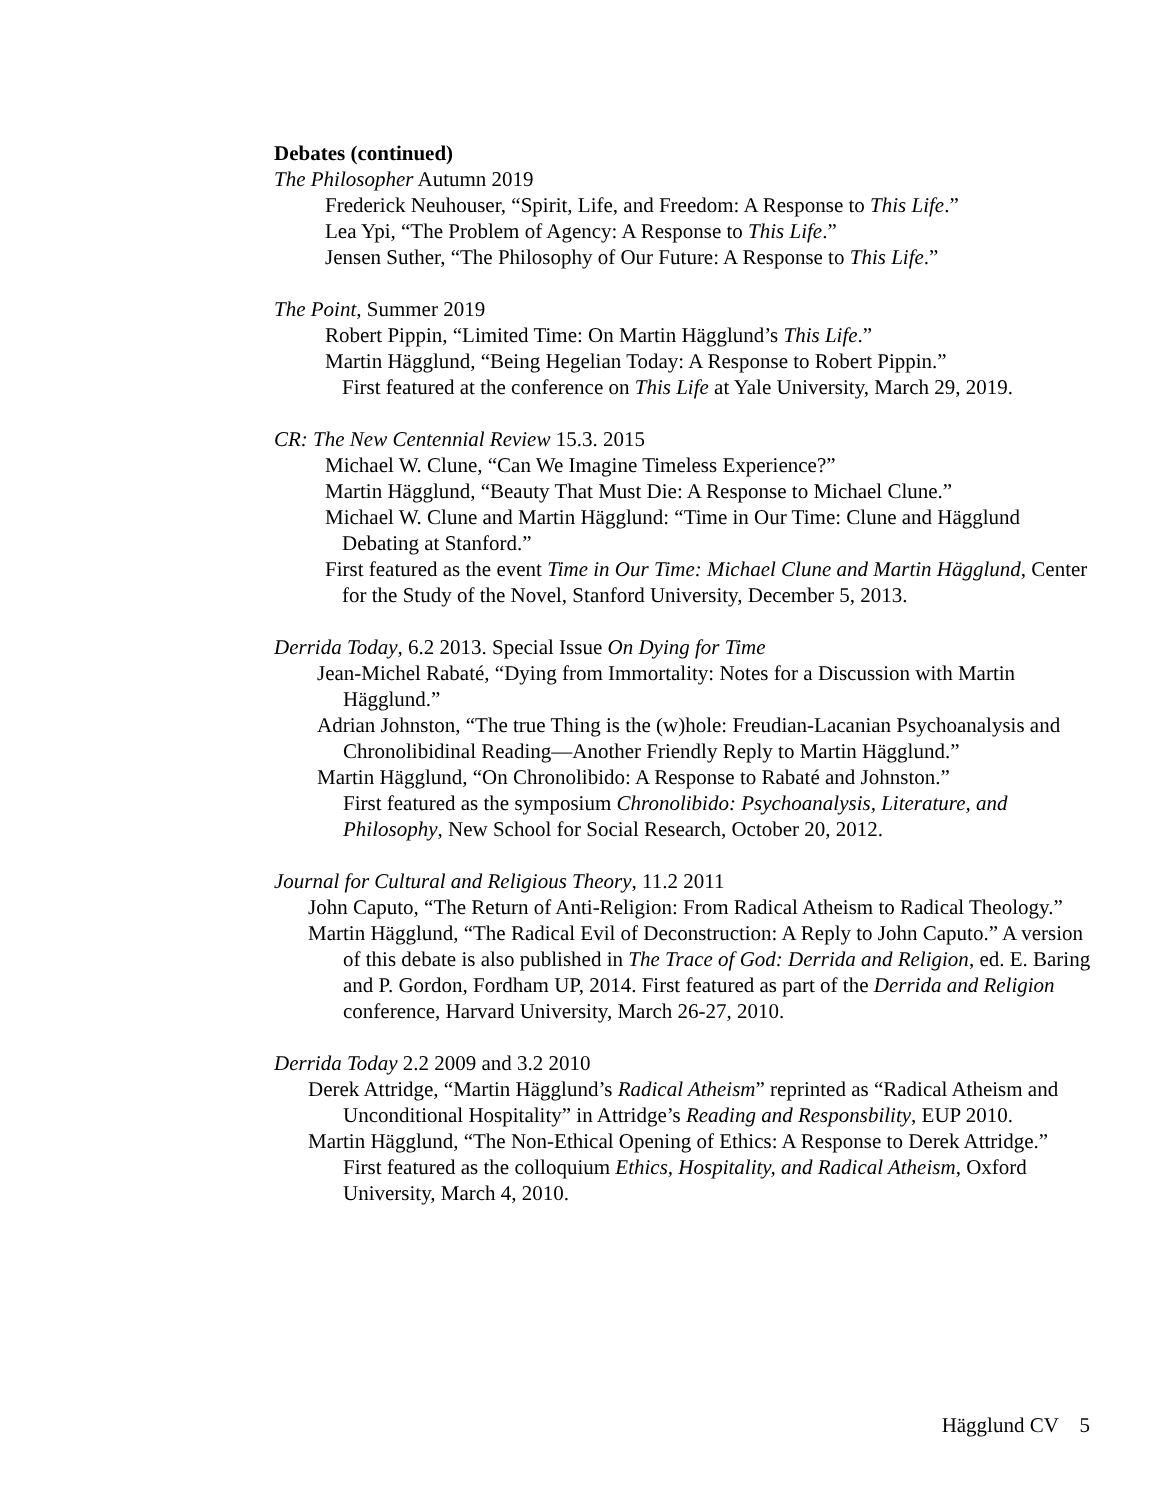Debates (continued)
The Philosopher Autumn 2019
Frederick Neuhouser, “Spirit, Life, and Freedom: A Response to This Life.”
Lea Ypi, “The Problem of Agency: A Response to This Life.”
Jensen Suther, “The Philosophy of Our Future: A Response to This Life.”
The Point, Summer 2019
Robert Pippin, “Limited Time: On Martin Hägglund’s This Life.”
Martin Hägglund, “Being Hegelian Today: A Response to Robert Pippin.”
First featured at the conference on This Life at Yale University, March 29, 2019.
CR: The New Centennial Review 15.3. 2015
Michael W. Clune, “Can We Imagine Timeless Experience?”
Martin Hägglund, “Beauty That Must Die: A Response to Michael Clune.”
Michael W. Clune and Martin Hägglund: “Time in Our Time: Clune and Hägglund Debating at Stanford.”
First featured as the event Time in Our Time: Michael Clune and Martin Hägglund, Center for the Study of the Novel, Stanford University, December 5, 2013.
Derrida Today, 6.2 2013. Special Issue On Dying for Time
Jean-Michel Rabaté, “Dying from Immortality: Notes for a Discussion with Martin Hägglund.”
Adrian Johnston, “The true Thing is the (w)hole: Freudian-Lacanian Psychoanalysis and Chronolibidinal Reading—Another Friendly Reply to Martin Hägglund.”
Martin Hägglund, “On Chronolibido: A Response to Rabaté and Johnston.”
First featured as the symposium Chronolibido: Psychoanalysis, Literature, and Philosophy, New School for Social Research, October 20, 2012.
Journal for Cultural and Religious Theory, 11.2 2011
John Caputo, “The Return of Anti-Religion: From Radical Atheism to Radical Theology.”
Martin Hägglund, “The Radical Evil of Deconstruction: A Reply to John Caputo.” A version of this debate is also published in The Trace of God: Derrida and Religion, ed. E. Baring and P. Gordon, Fordham UP, 2014. First featured as part of the Derrida and Religion conference, Harvard University, March 26-27, 2010.
Derrida Today 2.2 2009 and 3.2 2010
Derek Attridge, “Martin Hägglund’s Radical Atheism” reprinted as “Radical Atheism and Unconditional Hospitality” in Attridge’s Reading and Responsbility, EUP 2010.
Martin Hägglund, “The Non-Ethical Opening of Ethics: A Response to Derek Attridge.”
First featured as the colloquium Ethics, Hospitality, and Radical Atheism, Oxford University, March 4, 2010.
Hägglund CV 5